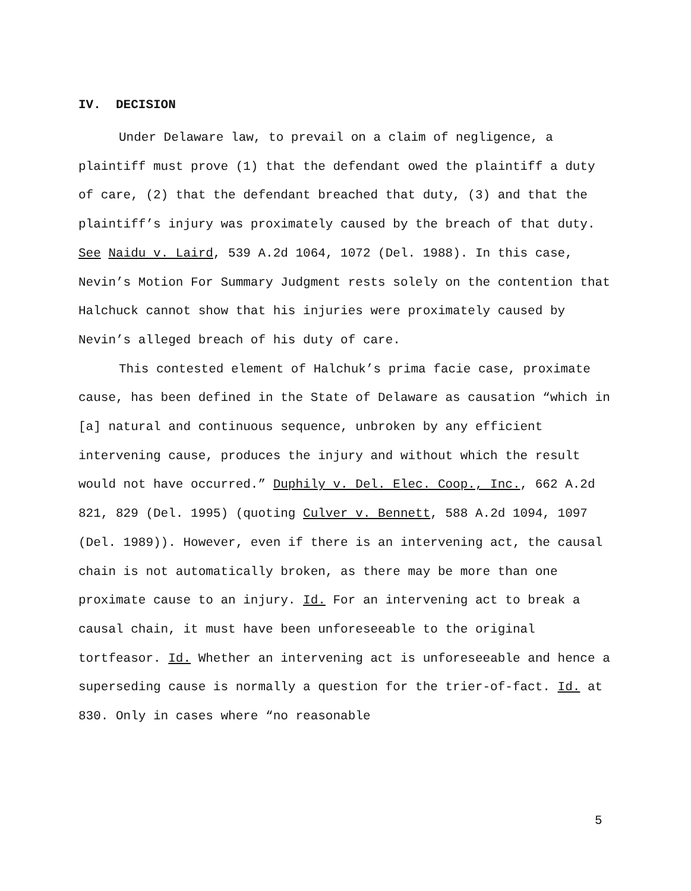IV. DECISION
Under Delaware law, to prevail on a claim of negligence, a plaintiff must prove (1) that the defendant owed the plaintiff a duty of care, (2) that the defendant breached that duty, (3) and that the plaintiff’s injury was proximately caused by the breach of that duty. See Naidu v. Laird, 539 A.2d 1064, 1072 (Del. 1988). In this case, Nevin’s Motion For Summary Judgment rests solely on the contention that Halchuck cannot show that his injuries were proximately caused by Nevin’s alleged breach of his duty of care.
This contested element of Halchuk’s prima facie case, proximate cause, has been defined in the State of Delaware as causation “which in [a] natural and continuous sequence, unbroken by any efficient intervening cause, produces the injury and without which the result would not have occurred.” Duphily v. Del. Elec. Coop., Inc., 662 A.2d 821, 829 (Del. 1995) (quoting Culver v. Bennett, 588 A.2d 1094, 1097 (Del. 1989)). However, even if there is an intervening act, the causal chain is not automatically broken, as there may be more than one proximate cause to an injury. Id. For an intervening act to break a causal chain, it must have been unforeseeable to the original tortfeasor. Id. Whether an intervening act is unforeseeable and hence a superseding cause is normally a question for the trier-of-fact. Id. at 830. Only in cases where “no reasonable
5